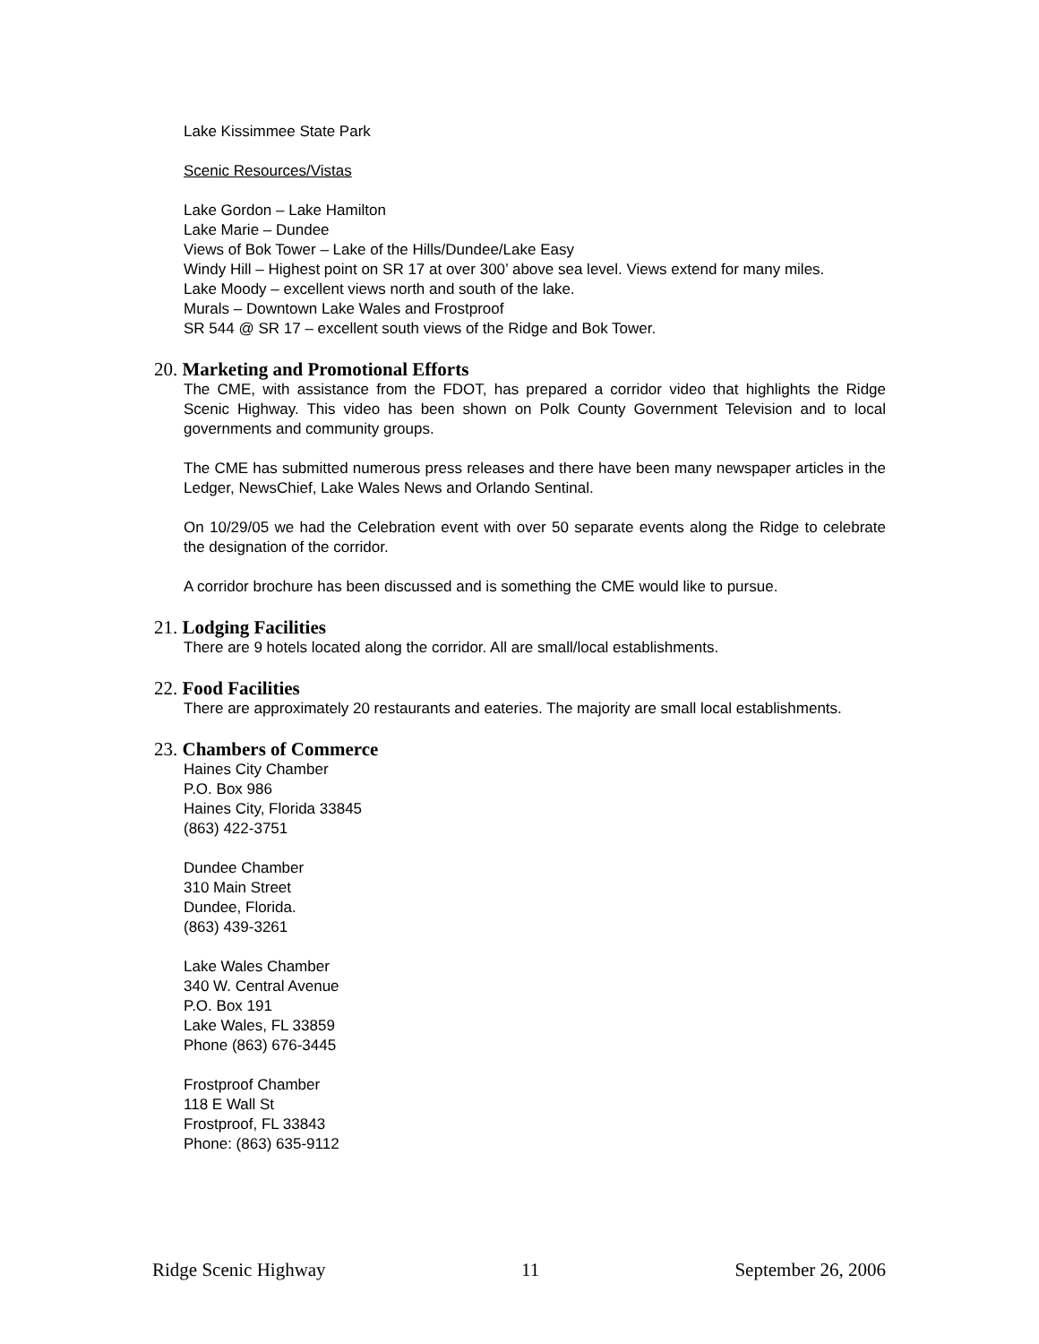Lake Kissimmee State Park
Scenic Resources/Vistas
Lake Gordon – Lake Hamilton
Lake Marie – Dundee
Views of Bok Tower – Lake of the Hills/Dundee/Lake Easy
Windy Hill – Highest point on SR 17 at over 300’ above sea level. Views extend for many miles.
Lake Moody – excellent views north and south of the lake.
Murals – Downtown Lake Wales and Frostproof
SR 544 @ SR 17 – excellent south views of the Ridge and Bok Tower.
20. Marketing and Promotional Efforts
The CME, with assistance from the FDOT, has prepared a corridor video that highlights the Ridge Scenic Highway. This video has been shown on Polk County Government Television and to local governments and community groups.
The CME has submitted numerous press releases and there have been many newspaper articles in the Ledger, NewsChief, Lake Wales News and Orlando Sentinal.
On 10/29/05 we had the Celebration event with over 50 separate events along the Ridge to celebrate the designation of the corridor.
A corridor brochure has been discussed and is something the CME would like to pursue.
21. Lodging Facilities
There are 9 hotels located along the corridor. All are small/local establishments.
22. Food Facilities
There are approximately 20 restaurants and eateries. The majority are small local establishments.
23. Chambers of Commerce
Haines City Chamber
P.O. Box 986
Haines City, Florida 33845
(863) 422-3751
Dundee Chamber
310 Main Street
Dundee, Florida.
(863) 439-3261
Lake Wales Chamber
340 W. Central Avenue
P.O. Box 191
Lake Wales, FL 33859
Phone (863) 676-3445
Frostproof Chamber
118 E Wall St
Frostproof, FL 33843
Phone: (863) 635-9112
Ridge Scenic Highway 11 September 26, 2006